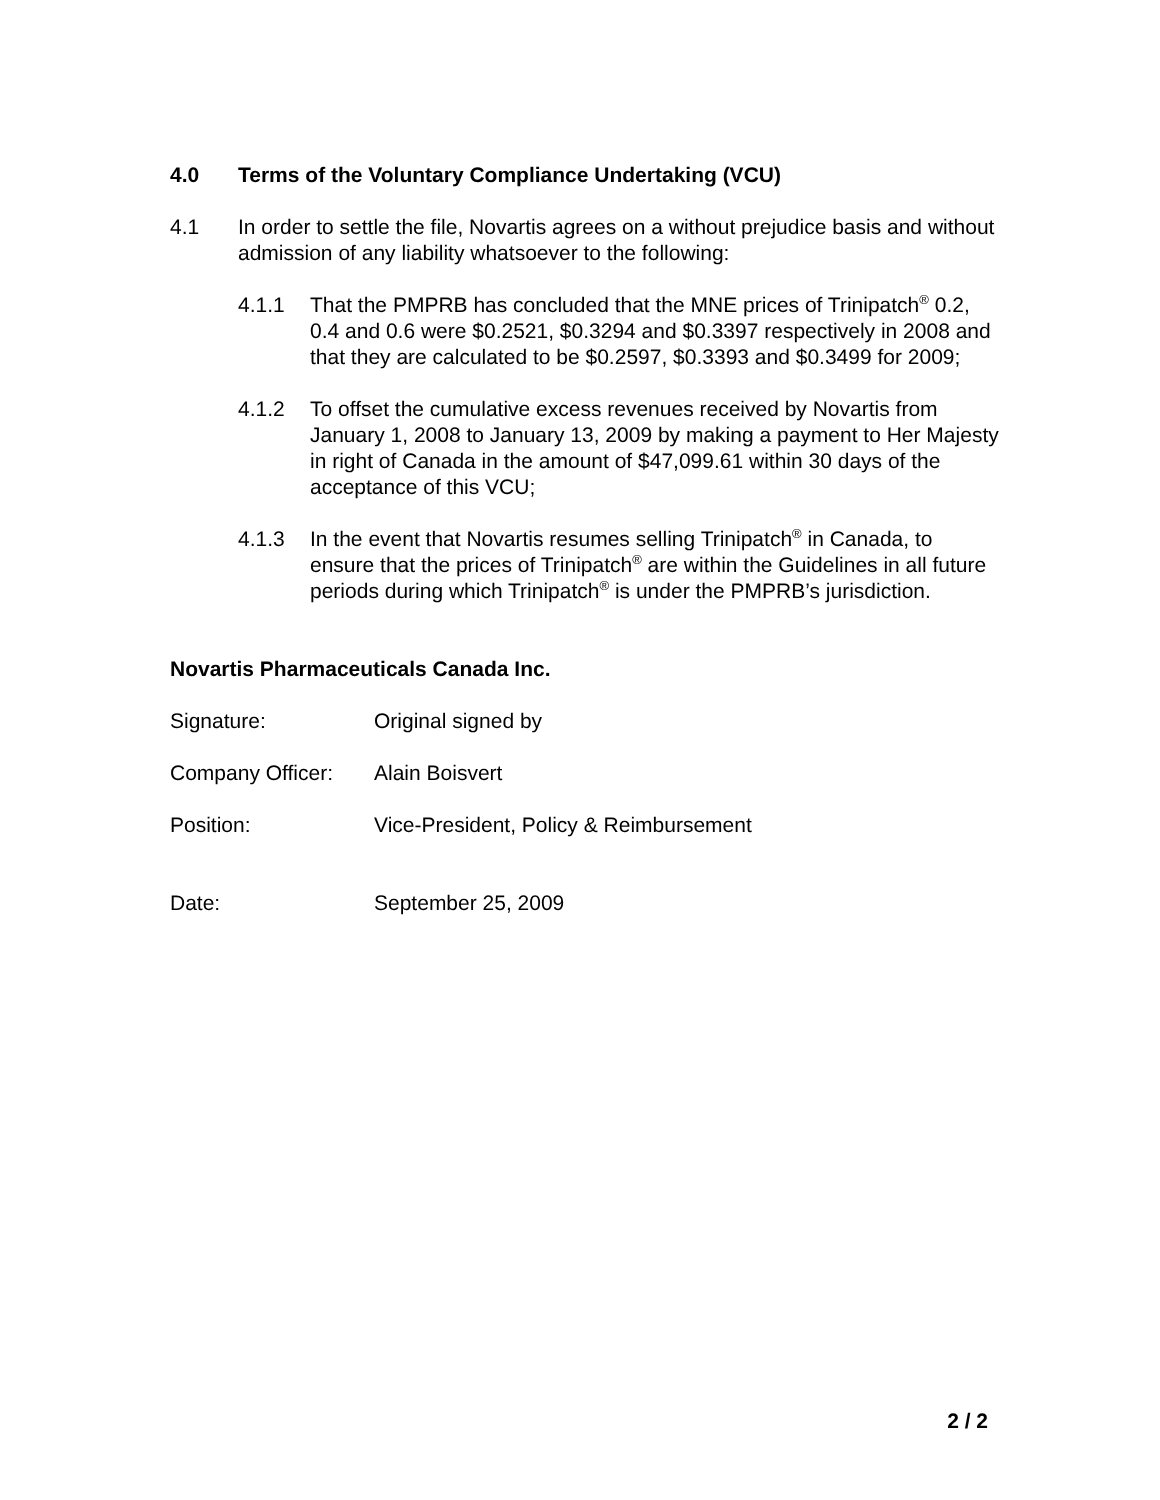4.0 Terms of the Voluntary Compliance Undertaking (VCU)
4.1 In order to settle the file, Novartis agrees on a without prejudice basis and without admission of any liability whatsoever to the following:
4.1.1 That the PMPRB has concluded that the MNE prices of Trinipatch<sup>®</sup> 0.2, 0.4 and 0.6 were $0.2521, $0.3294 and $0.3397 respectively in 2008 and that they are calculated to be $0.2597, $0.3393 and $0.3499 for 2009;
4.1.2 To offset the cumulative excess revenues received by Novartis from January 1, 2008 to January 13, 2009 by making a payment to Her Majesty in right of Canada in the amount of $47,099.61 within 30 days of the acceptance of this VCU;
4.1.3 In the event that Novartis resumes selling Trinipatch<sup>®</sup> in Canada, to ensure that the prices of Trinipatch<sup>®</sup> are within the Guidelines in all future periods during which Trinipatch<sup>®</sup> is under the PMPRB’s jurisdiction.
Novartis Pharmaceuticals Canada Inc.
Signature: Original signed by
Company Officer: Alain Boisvert
Position: Vice-President, Policy & Reimbursement
Date: September 25, 2009
2 / 2